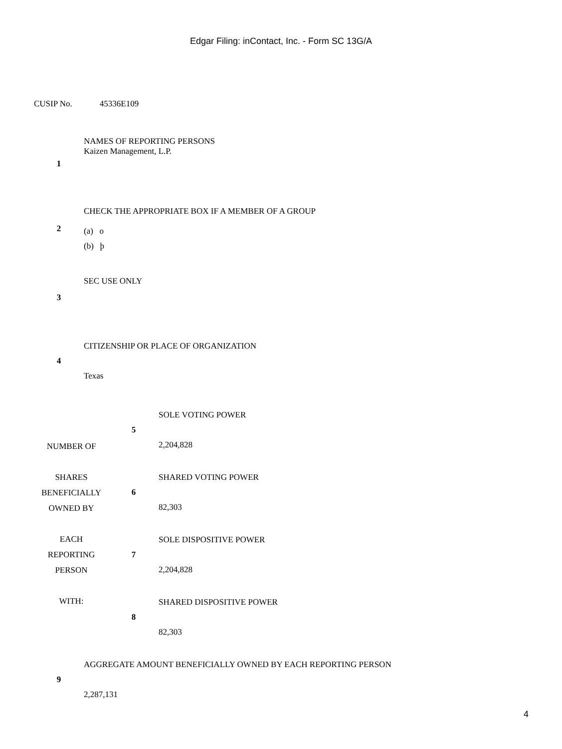Edgar Filing: inContact, Inc. - Form SC 13G/A
CUSIP No. 45336E109
| 1 | NAMES OF REPORTING PERSONS Kaizen Management, L.P. |
| 2 | CHECK THE APPROPRIATE BOX IF A MEMBER OF A GROUP (a) o (b) þ |
| 3 | SEC USE ONLY |
| 4 | CITIZENSHIP OR PLACE OF ORGANIZATION Texas |
| NUMBER OF SHARES BENEFICIALLY OWNED BY EACH REPORTING PERSON WITH: | 5 | SOLE VOTING POWER 2,204,828 |
| | 6 | SHARED VOTING POWER 82,303 |
| | 7 | SOLE DISPOSITIVE POWER 2,204,828 |
| | 8 | SHARED DISPOSITIVE POWER 82,303 |
| 9 | AGGREGATE AMOUNT BENEFICIALLY OWNED BY EACH REPORTING PERSON 2,287,131 |
4